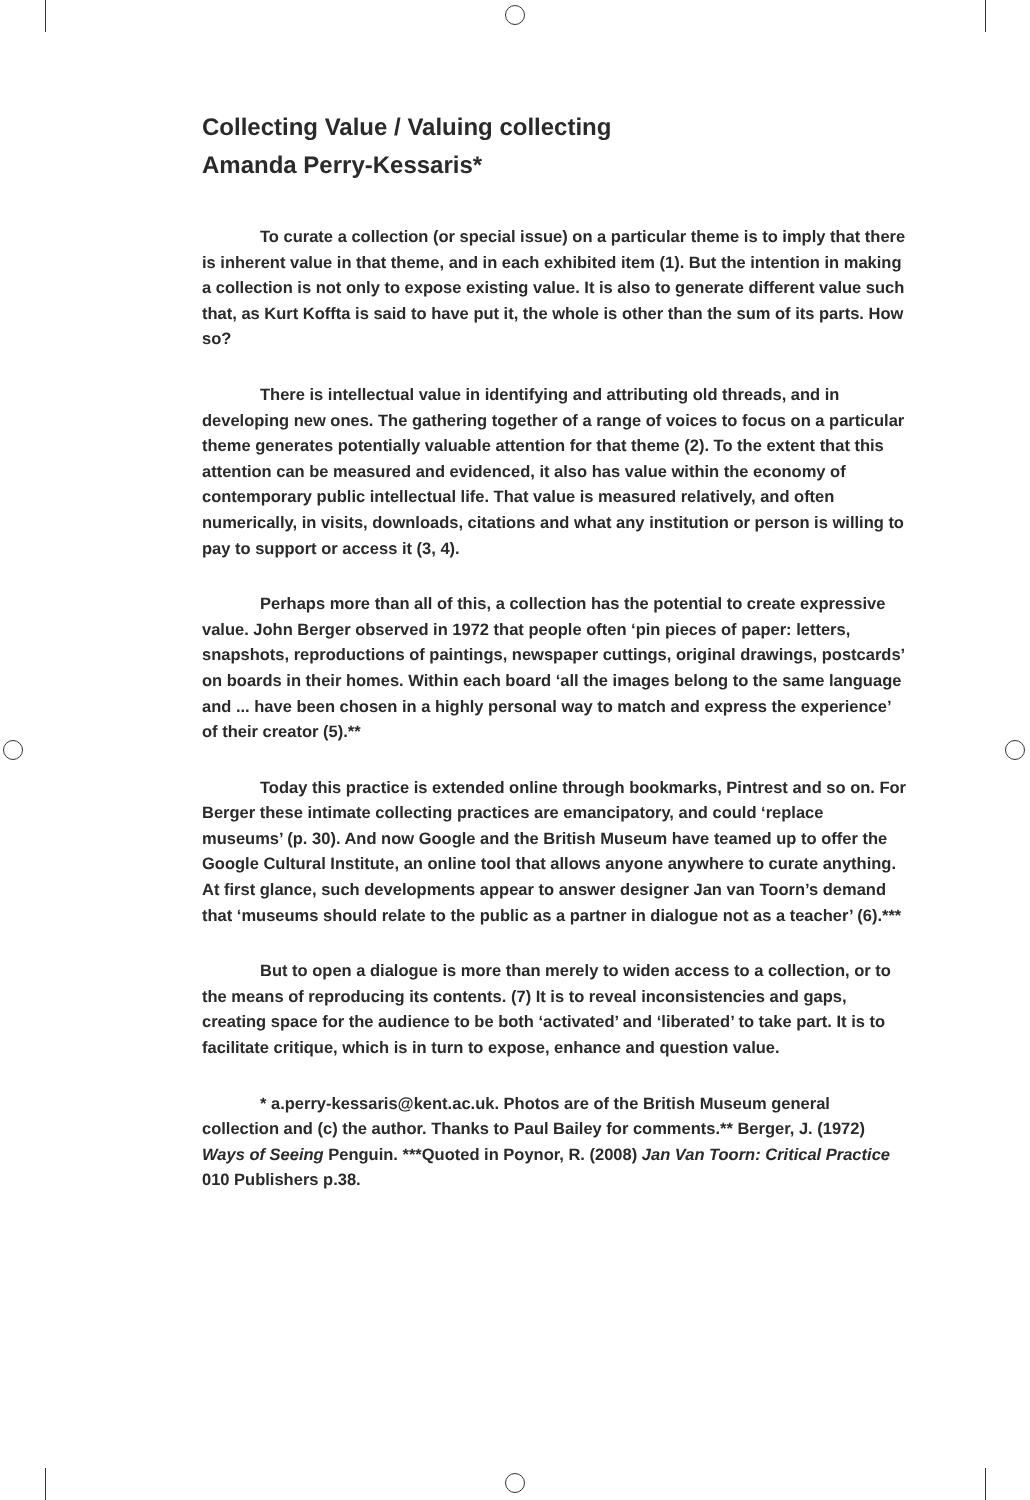Collecting Value / Valuing collecting
Amanda Perry-Kessaris*
To curate a collection (or special issue) on a particular theme is to imply that there is inherent value in that theme, and in each exhibited item (1). But the intention in making a collection is not only to expose existing value. It is also to generate different value such that, as Kurt Koffta is said to have put it, the whole is other than the sum of its parts. How so?
There is intellectual value in identifying and attributing old threads, and in developing new ones. The gathering together of a range of voices to focus on a particular theme generates potentially valuable attention for that theme (2). To the extent that this attention can be measured and evidenced, it also has value within the economy of contemporary public intellectual life. That value is measured relatively, and often numerically, in visits, downloads, citations and what any institution or person is willing to pay to support or access it (3, 4).
Perhaps more than all of this, a collection has the potential to create expressive value. John Berger observed in 1972 that people often ‘pin pieces of paper: letters, snapshots, reproductions of paintings, newspaper cuttings, original drawings, postcards’ on boards in their homes. Within each board ‘all the images belong to the same language and ... have been chosen in a highly personal way to match and express the experience’ of their creator (5).**
Today this practice is extended online through bookmarks, Pintrest and so on. For Berger these intimate collecting practices are emancipatory, and could ‘replace museums’ (p. 30). And now Google and the British Museum have teamed up to offer the Google Cultural Institute, an online tool that allows anyone anywhere to curate anything. At first glance, such developments appear to answer designer Jan van Toorn’s demand that ‘museums should relate to the public as a partner in dialogue not as a teacher’ (6).***
But to open a dialogue is more than merely to widen access to a collection, or to the means of reproducing its contents. (7) It is to reveal inconsistencies and gaps, creating space for the audience to be both ‘activated’ and ‘liberated’ to take part. It is to facilitate critique, which is in turn to expose, enhance and question value.
* a.perry-kessaris@kent.ac.uk. Photos are of the British Museum general collection and (c) the author. Thanks to Paul Bailey for comments.** Berger, J. (1972) Ways of Seeing Penguin. ***Quoted in Poynor, R. (2008) Jan Van Toorn: Critical Practice 010 Publishers p.38.